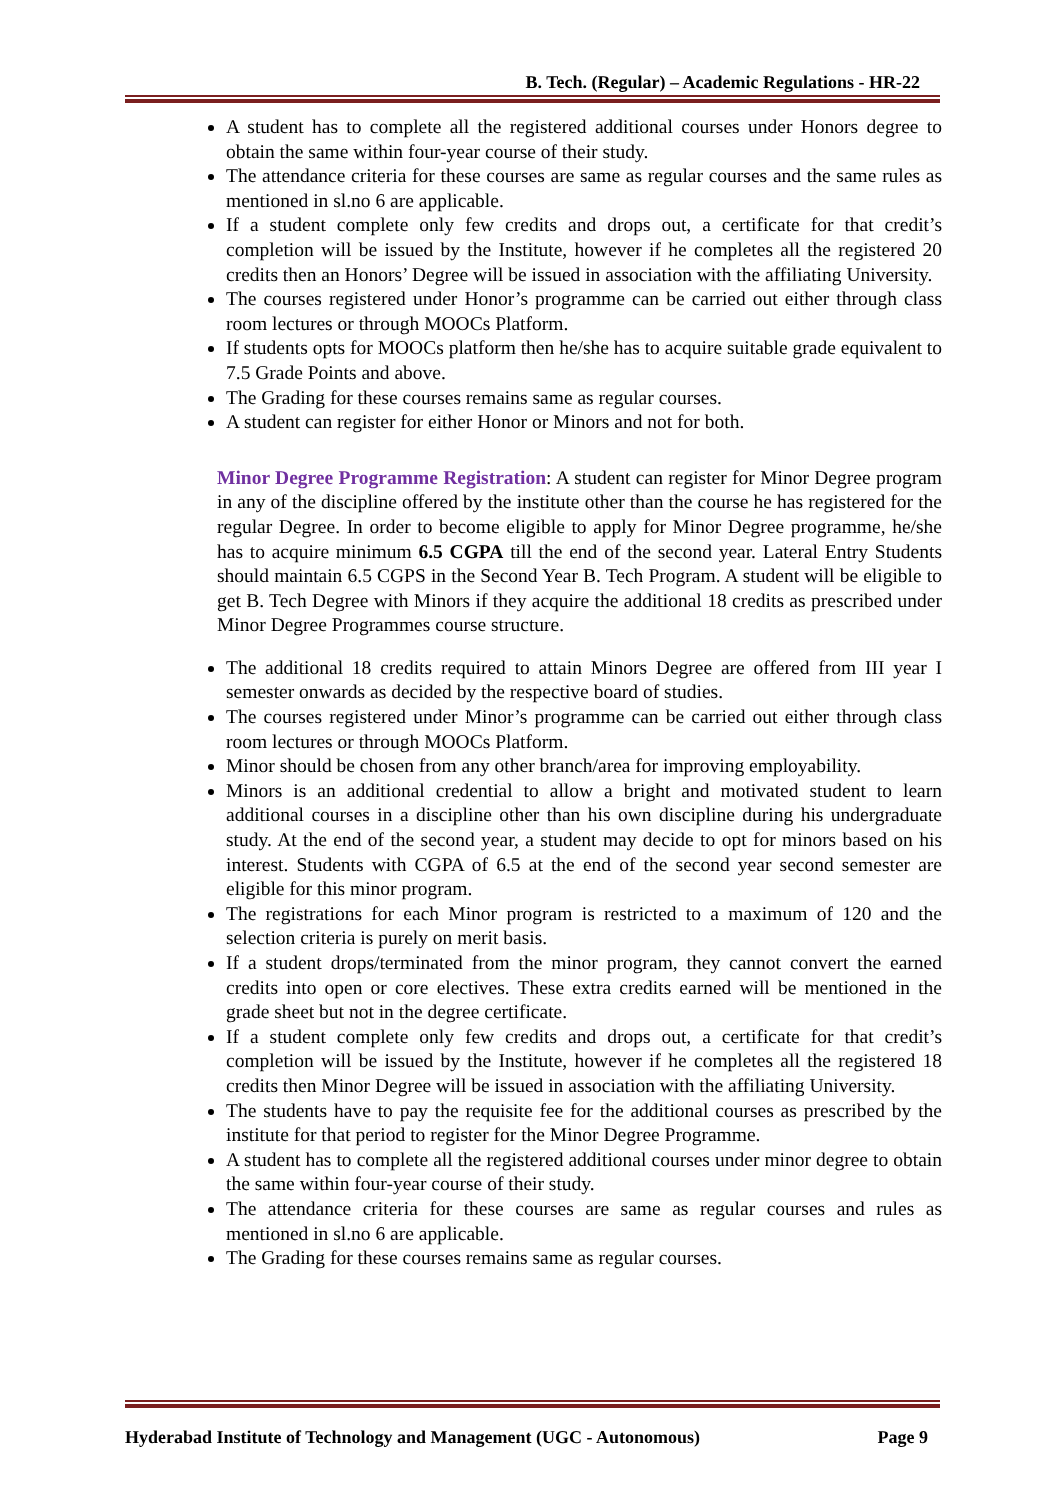B. Tech. (Regular) – Academic Regulations - HR-22
A student has to complete all the registered additional courses under Honors degree to obtain the same within four-year course of their study.
The attendance criteria for these courses are same as regular courses and the same rules as mentioned in sl.no 6 are applicable.
If a student complete only few credits and drops out, a certificate for that credit’s completion will be issued by the Institute, however if he completes all the registered 20 credits then an Honors’ Degree will be issued in association with the affiliating University.
The courses registered under Honor’s programme can be carried out either through class room lectures or through MOOCs Platform.
If students opts for MOOCs platform then he/she has to acquire suitable grade equivalent to 7.5 Grade Points and above.
The Grading for these courses remains same as regular courses.
A student can register for either Honor or Minors and not for both.
Minor Degree Programme Registration: A student can register for Minor Degree program in any of the discipline offered by the institute other than the course he has registered for the regular Degree. In order to become eligible to apply for Minor Degree programme, he/she has to acquire minimum 6.5 CGPA till the end of the second year. Lateral Entry Students should maintain 6.5 CGPS in the Second Year B. Tech Program. A student will be eligible to get B. Tech Degree with Minors if they acquire the additional 18 credits as prescribed under Minor Degree Programmes course structure.
The additional 18 credits required to attain Minors Degree are offered from III year I semester onwards as decided by the respective board of studies.
The courses registered under Minor’s programme can be carried out either through class room lectures or through MOOCs Platform.
Minor should be chosen from any other branch/area for improving employability.
Minors is an additional credential to allow a bright and motivated student to learn additional courses in a discipline other than his own discipline during his undergraduate study. At the end of the second year, a student may decide to opt for minors based on his interest. Students with CGPA of 6.5 at the end of the second year second semester are eligible for this minor program.
The registrations for each Minor program is restricted to a maximum of 120 and the selection criteria is purely on merit basis.
If a student drops/terminated from the minor program, they cannot convert the earned credits into open or core electives. These extra credits earned will be mentioned in the grade sheet but not in the degree certificate.
If a student complete only few credits and drops out, a certificate for that credit’s completion will be issued by the Institute, however if he completes all the registered 18 credits then Minor Degree will be issued in association with the affiliating University.
The students have to pay the requisite fee for the additional courses as prescribed by the institute for that period to register for the Minor Degree Programme.
A student has to complete all the registered additional courses under minor degree to obtain the same within four-year course of their study.
The attendance criteria for these courses are same as regular courses and rules as mentioned in sl.no 6 are applicable.
The Grading for these courses remains same as regular courses.
Hyderabad Institute of Technology and Management (UGC - Autonomous) Page 9